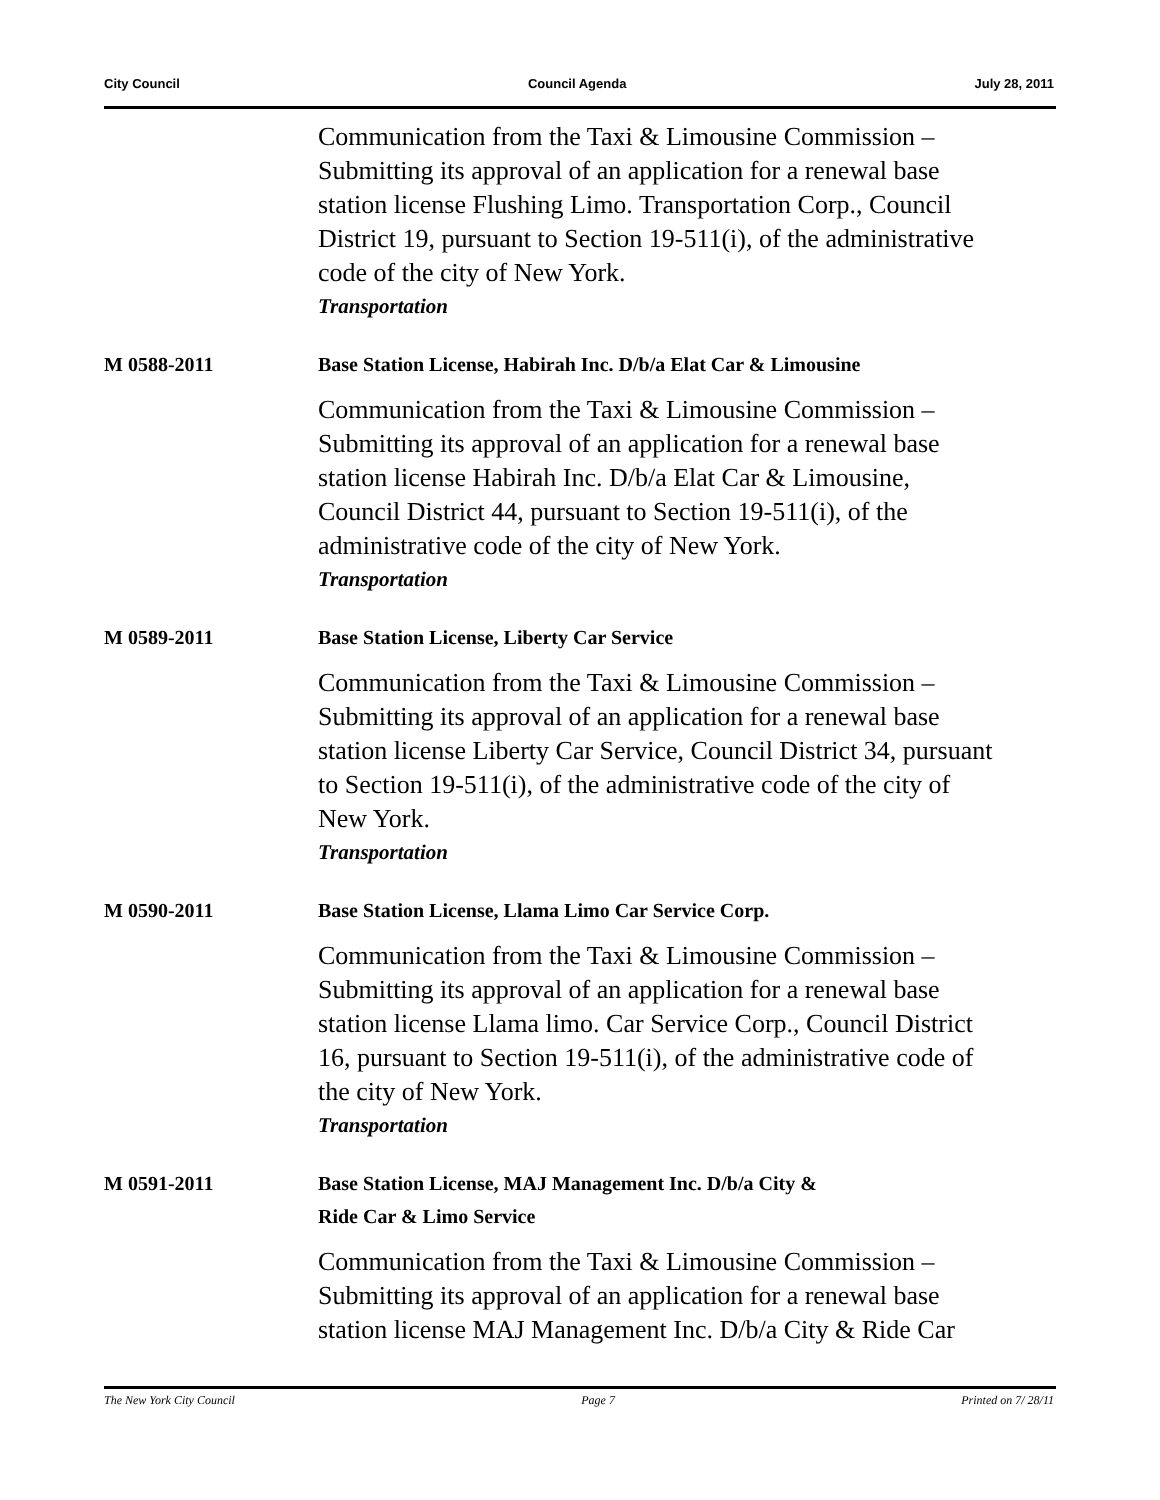City Council Council Agenda July 28, 2011
Communication from the Taxi & Limousine Commission – Submitting its approval of an application for a renewal base station license Flushing Limo. Transportation Corp., Council District 19, pursuant to Section 19-511(i), of the administrative code of the city of New York.
Transportation
M 0588-2011
Base Station License, Habirah Inc. D/b/a Elat Car & Limousine
Communication from the Taxi & Limousine Commission – Submitting its approval of an application for a renewal base station license Habirah Inc. D/b/a Elat Car & Limousine, Council District 44, pursuant to Section 19-511(i), of the administrative code of the city of New York.
Transportation
M 0589-2011
Base Station License, Liberty Car Service
Communication from the Taxi & Limousine Commission – Submitting its approval of an application for a renewal base station license Liberty Car Service, Council District 34, pursuant to Section 19-511(i), of the administrative code of the city of New York.
Transportation
M 0590-2011
Base Station License, Llama Limo Car Service Corp.
Communication from the Taxi & Limousine Commission – Submitting its approval of an application for a renewal base station license Llama limo. Car Service Corp., Council District 16, pursuant to Section 19-511(i), of the administrative code of the city of New York.
Transportation
M 0591-2011
Base Station License, MAJ Management Inc. D/b/a City &
Ride Car & Limo Service
Communication from the Taxi & Limousine Commission – Submitting its approval of an application for a renewal base station license MAJ Management Inc. D/b/a City & Ride Car
The New York City Council Page 7 Printed on 7/ 28/11